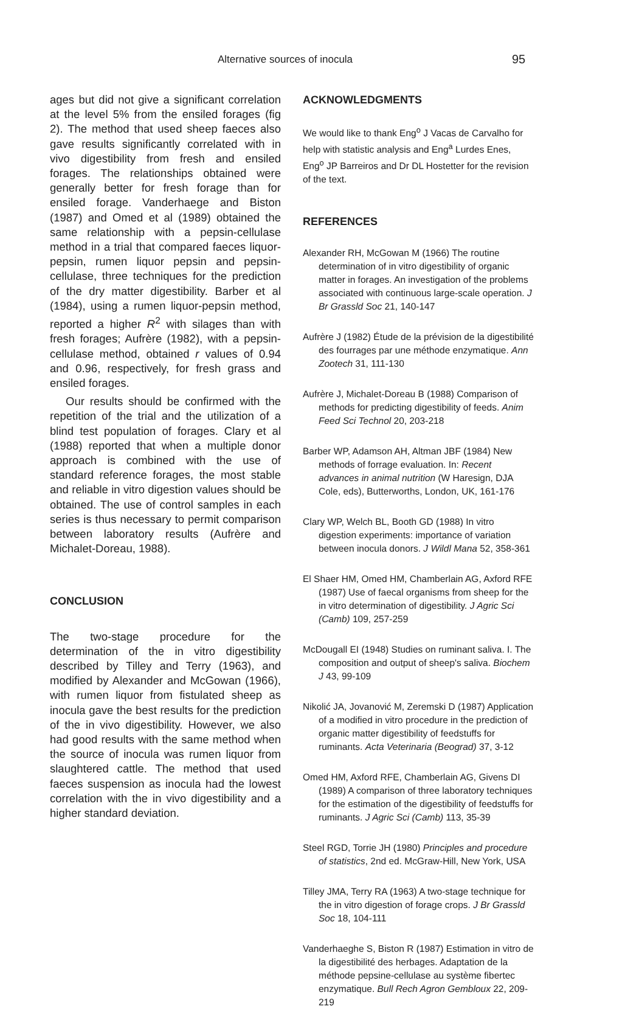Alternative sources of inocula 95
ages but did not give a significant correlation at the level 5% from the ensiled forages (fig 2). The method that used sheep faeces also gave results significantly correlated with in vivo digestibility from fresh and ensiled forages. The relationships obtained were generally better for fresh forage than for ensiled forage. Vanderhaege and Biston (1987) and Omed et al (1989) obtained the same relationship with a pepsin-cellulase method in a trial that compared faeces liquor-pepsin, rumen liquor pepsin and pepsin-cellulase, three techniques for the prediction of the dry matter digestibility. Barber et al (1984), using a rumen liquor-pepsin method, reported a higher R<sup>2</sup> with silages than with fresh forages; Aufrère (1982), with a pepsin-cellulase method, obtained r values of 0.94 and 0.96, respectively, for fresh grass and ensiled forages.
Our results should be confirmed with the repetition of the trial and the utilization of a blind test population of forages. Clary et al (1988) reported that when a multiple donor approach is combined with the use of standard reference forages, the most stable and reliable in vitro digestion values should be obtained. The use of control samples in each series is thus necessary to permit comparison between laboratory results (Aufrère and Michalet-Doreau, 1988).
CONCLUSION
The two-stage procedure for the determination of the in vitro digestibility described by Tilley and Terry (1963), and modified by Alexander and McGowan (1966), with rumen liquor from fistulated sheep as inocula gave the best results for the prediction of the in vivo digestibility. However, we also had good results with the same method when the source of inocula was rumen liquor from slaughtered cattle. The method that used faeces suspension as inocula had the lowest correlation with the in vivo digestibility and a higher standard deviation.
ACKNOWLEDGMENTS
We would like to thank Eng<sup>o</sup> J Vacas de Carvalho for help with statistic analysis and Eng<sup>a</sup> Lurdes Enes, Eng<sup>o</sup> JP Barreiros and Dr DL Hostetter for the revision of the text.
REFERENCES
Alexander RH, McGowan M (1966) The routine determination of in vitro digestibility of organic matter in forages. An investigation of the problems associated with continuous large-scale operation. J Br Grassld Soc 21, 140-147
Aufrère J (1982) Étude de la prévision de la digestibilité des fourrages par une méthode enzymatique. Ann Zootech 31, 111-130
Aufrère J, Michalet-Doreau B (1988) Comparison of methods for predicting digestibility of feeds. Anim Feed Sci Technol 20, 203-218
Barber WP, Adamson AH, Altman JBF (1984) New methods of forrage evaluation. In: Recent advances in animal nutrition (W Haresign, DJA Cole, eds), Butterworths, London, UK, 161-176
Clary WP, Welch BL, Booth GD (1988) In vitro digestion experiments: importance of variation between inocula donors. J Wildl Mana 52, 358-361
El Shaer HM, Omed HM, Chamberlain AG, Axford RFE (1987) Use of faecal organisms from sheep for the in vitro determination of digestibility. J Agric Sci (Camb) 109, 257-259
McDougall EI (1948) Studies on ruminant saliva. I. The composition and output of sheep's saliva. Biochem J 43, 99-109
Nikolić JA, Jovanović M, Zeremski D (1987) Application of a modified in vitro procedure in the prediction of organic matter digestibility of feedstuffs for ruminants. Acta Veterinaria (Beograd) 37, 3-12
Omed HM, Axford RFE, Chamberlain AG, Givens DI (1989) A comparison of three laboratory techniques for the estimation of the digestibility of feedstuffs for ruminants. J Agric Sci (Camb) 113, 35-39
Steel RGD, Torrie JH (1980) Principles and procedure of statistics, 2nd ed. McGraw-Hill, New York, USA
Tilley JMA, Terry RA (1963) A two-stage technique for the in vitro digestion of forage crops. J Br Grassld Soc 18, 104-111
Vanderhaeghe S, Biston R (1987) Estimation in vitro de la digestibilité des herbages. Adaptation de la méthode pepsine-cellulase au système fibertec enzymatique. Bull Rech Agron Gembloux 22, 209-219